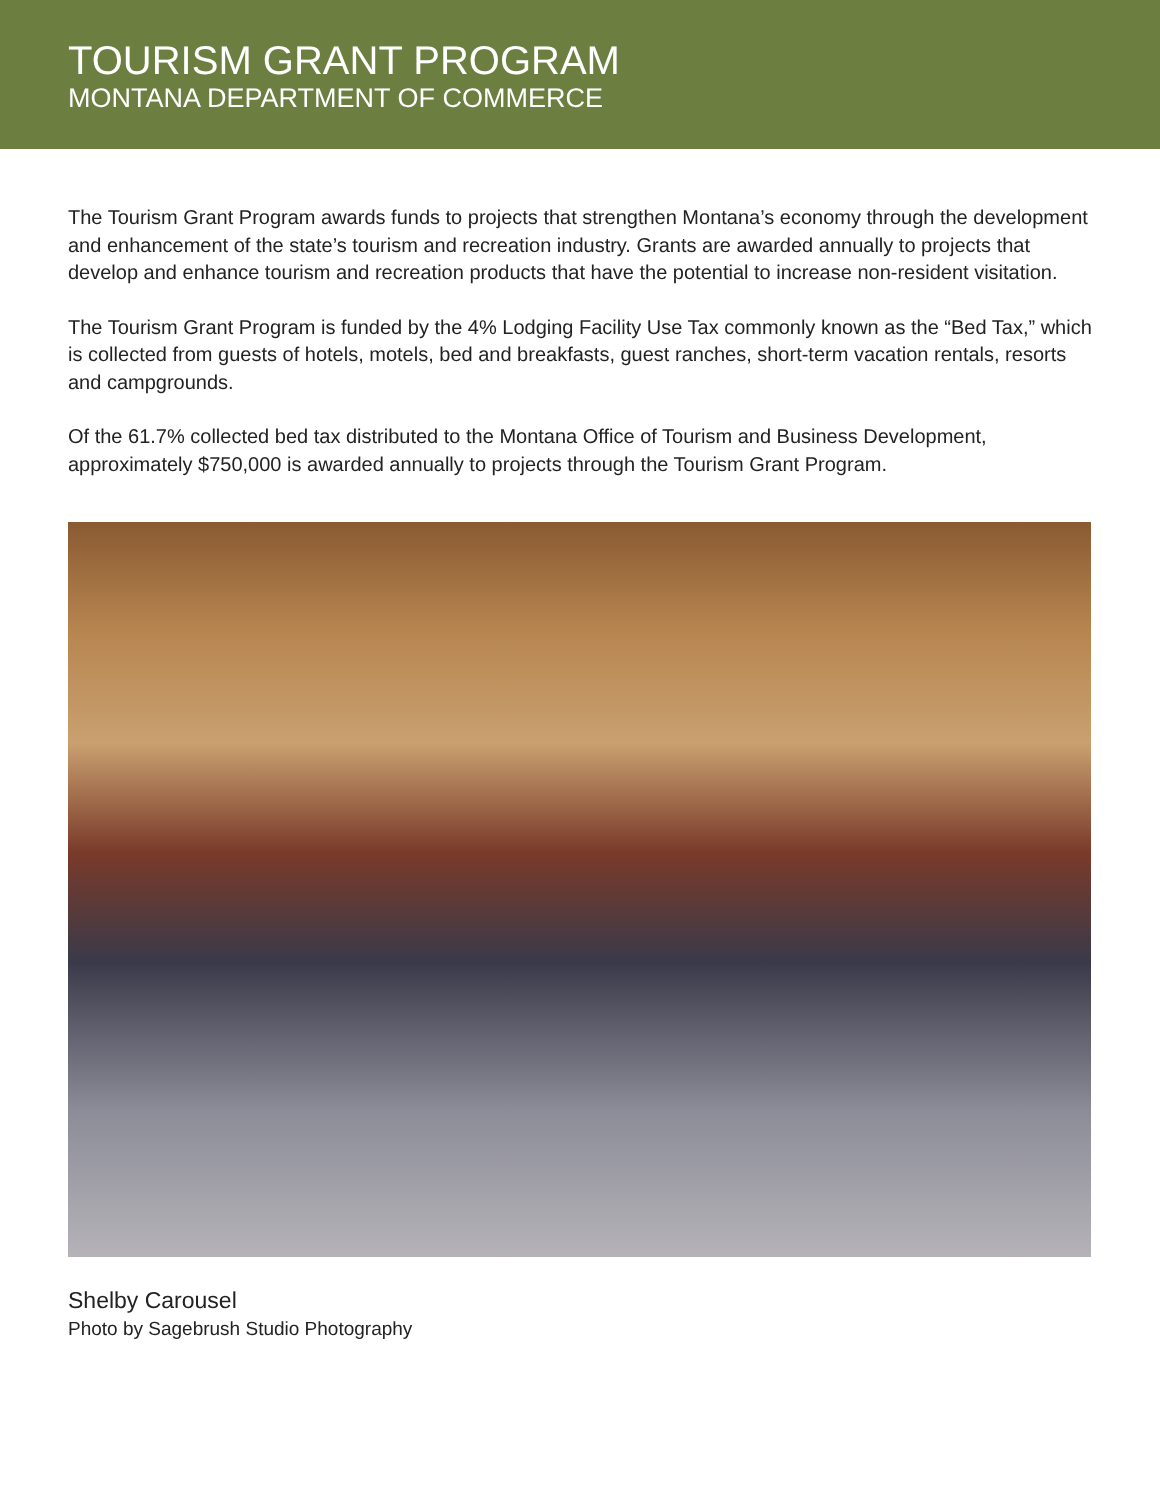TOURISM GRANT PROGRAM
MONTANA DEPARTMENT OF COMMERCE
The Tourism Grant Program awards funds to projects that strengthen Montana’s economy through the development and enhancement of the state’s tourism and recreation industry. Grants are awarded annually to projects that develop and enhance tourism and recreation products that have the potential to increase non-resident visitation.
The Tourism Grant Program is funded by the 4% Lodging Facility Use Tax commonly known as the “Bed Tax,” which is collected from guests of hotels, motels, bed and breakfasts, guest ranches, short-term vacation rentals, resorts and campgrounds.
Of the 61.7% collected bed tax distributed to the Montana Office of Tourism and Business Development, approximately $750,000 is awarded annually to projects through the Tourism Grant Program.
Shelby Carousel
Photo by Sagebrush Studio Photography